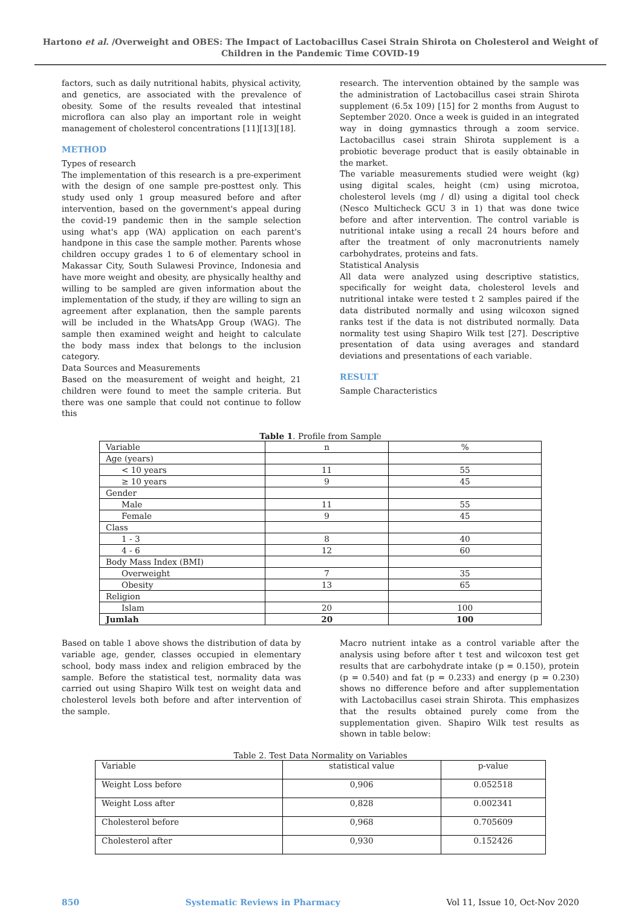Hartono et al. /Overweight and OBES: The Impact of Lactobacillus Casei Strain Shirota on Cholesterol and Weight of Children in the Pandemic Time COVID-19
factors, such as daily nutritional habits, physical activity, and genetics, are associated with the prevalence of obesity. Some of the results revealed that intestinal microflora can also play an important role in weight management of cholesterol concentrations [11][13][18].
METHOD
Types of research
The implementation of this research is a pre-experiment with the design of one sample pre-posttest only. This study used only 1 group measured before and after intervention, based on the government's appeal during the covid-19 pandemic then in the sample selection using what's app (WA) application on each parent's handpone in this case the sample mother. Parents whose children occupy grades 1 to 6 of elementary school in Makassar City, South Sulawesi Province, Indonesia and have more weight and obesity, are physically healthy and willing to be sampled are given information about the implementation of the study, if they are willing to sign an agreement after explanation, then the sample parents will be included in the WhatsApp Group (WAG). The sample then examined weight and height to calculate the body mass index that belongs to the inclusion category.
Data Sources and Measurements
Based on the measurement of weight and height, 21 children were found to meet the sample criteria. But there was one sample that could not continue to follow this
research. The intervention obtained by the sample was the administration of Lactobacillus casei strain Shirota supplement (6.5x 109) [15] for 2 months from August to September 2020. Once a week is guided in an integrated way in doing gymnastics through a zoom service. Lactobacillus casei strain Shirota supplement is a probiotic beverage product that is easily obtainable in the market.
The variable measurements studied were weight (kg) using digital scales, height (cm) using microtoa, cholesterol levels (mg / dl) using a digital tool check (Nesco Multicheck GCU 3 in 1) that was done twice before and after intervention. The control variable is nutritional intake using a recall 24 hours before and after the treatment of only macronutrients namely carbohydrates, proteins and fats.
Statistical Analysis
All data were analyzed using descriptive statistics, specifically for weight data, cholesterol levels and nutritional intake were tested t 2 samples paired if the data distributed normally and using wilcoxon signed ranks test if the data is not distributed normally. Data normality test using Shapiro Wilk test [27]. Descriptive presentation of data using averages and standard deviations and presentations of each variable.
RESULT
Sample Characteristics
Table 1. Profile from Sample
| Variable | n | % |
| Age (years) | | |
| < 10 years | 11 | 55 |
| ≥ 10 years | 9 | 45 |
| Gender | | |
| Male | 11 | 55 |
| Female | 9 | 45 |
| Class | | |
| 1 - 3 | 8 | 40 |
| 4 - 6 | 12 | 60 |
| Body Mass Index (BMI) | | |
| Overweight | 7 | 35 |
| Obesity | 13 | 65 |
| Religion | | |
| Islam | 20 | 100 |
| Jumlah | 20 | 100 |
Based on table 1 above shows the distribution of data by variable age, gender, classes occupied in elementary school, body mass index and religion embraced by the sample. Before the statistical test, normality data was carried out using Shapiro Wilk test on weight data and cholesterol levels both before and after intervention of the sample.
Macro nutrient intake as a control variable after the analysis using before after t test and wilcoxon test get results that are carbohydrate intake (p = 0.150), protein (p = 0.540) and fat (p = 0.233) and energy (p = 0.230) shows no difference before and after supplementation with Lactobacillus casei strain Shirota. This emphasizes that the results obtained purely come from the supplementation given. Shapiro Wilk test results as shown in table below:
Table 2. Test Data Normality on Variables
| Variable | statistical value | p-value |
| --- | --- | --- |
| Weight Loss before | 0,906 | 0.052518 |
| Weight Loss after | 0,828 | 0.002341 |
| Cholesterol before | 0,968 | 0.705609 |
| Cholesterol after | 0,930 | 0.152426 |
850 Systematic Reviews in Pharmacy Vol 11, Issue 10, Oct-Nov 2020